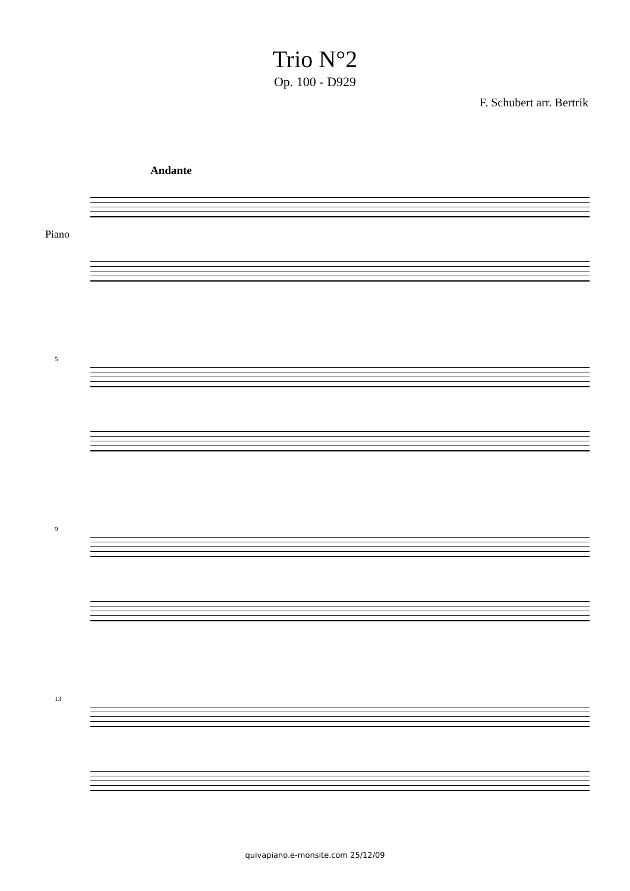Trio N°2
Op. 100 - D929
F. Schubert arr. Bertrik
Andante
Piano
5
9
13
quivapiano.e-monsite.com 25/12/09